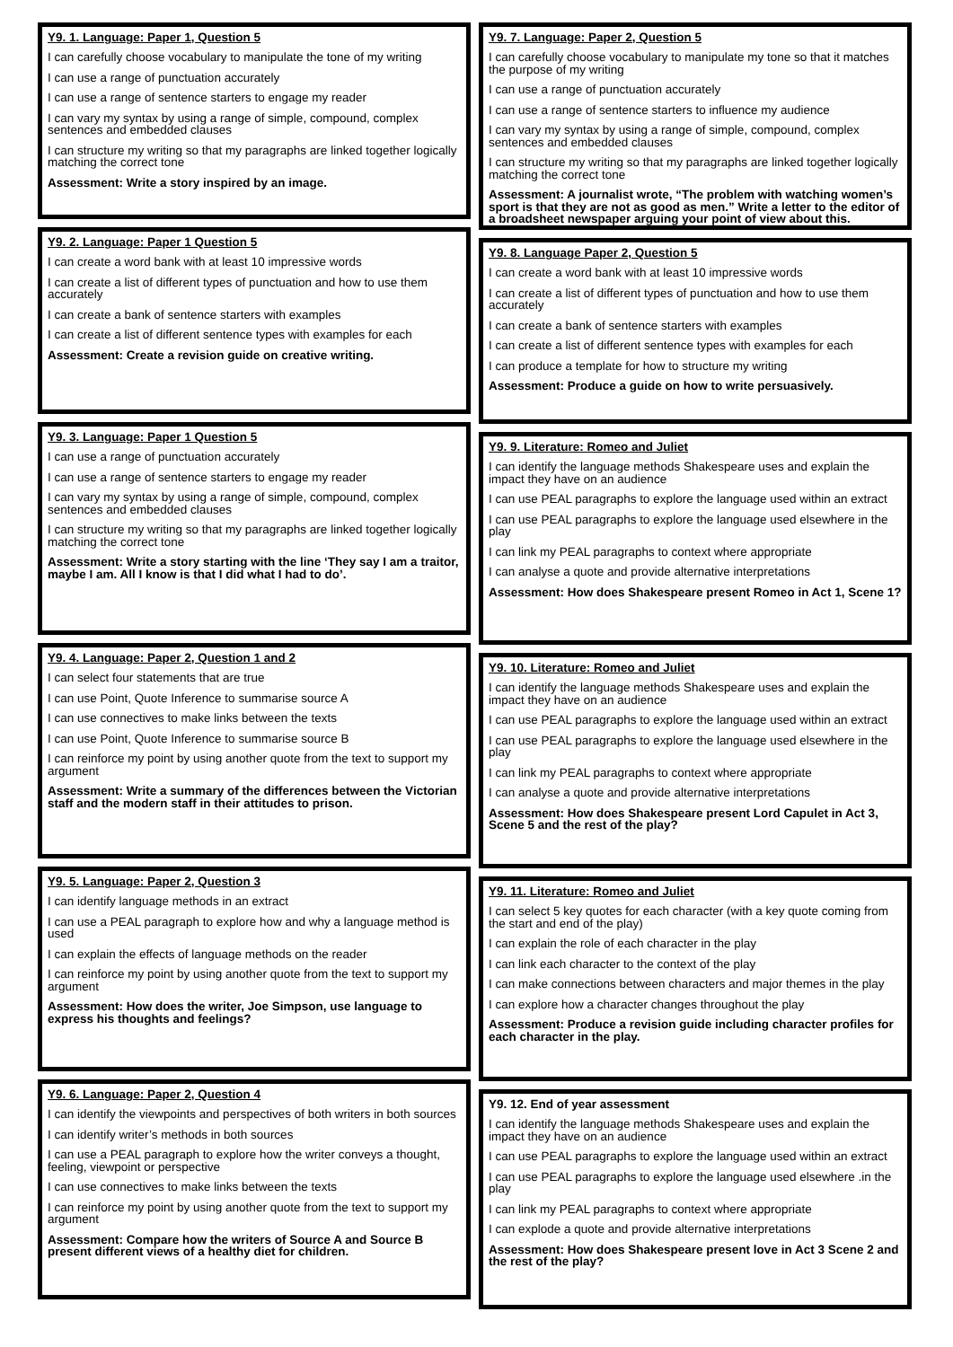Y9. 1. Language: Paper 1, Question 5
I can carefully choose vocabulary to manipulate the tone of my writing
I can use a range of punctuation accurately
I can use a range of sentence starters to engage my reader
I can vary my syntax by using a range of simple, compound, complex sentences and embedded clauses
I can structure my writing so that my paragraphs are linked together logically matching the correct tone
Assessment: Write a story inspired by an image.
Y9. 2. Language: Paper 1 Question 5
I can create a word bank with at least 10 impressive words
I can create a list of different types of punctuation and how to use them accurately
I can create a bank of sentence starters with examples
I can create a list of different sentence types with examples for each
Assessment: Create a revision guide on creative writing.
Y9. 3. Language: Paper 1 Question 5
I can use a range of punctuation accurately
I can use a range of sentence starters to engage my reader
I can vary my syntax by using a range of simple, compound, complex sentences and embedded clauses
I can structure my writing so that my paragraphs are linked together logically matching the correct tone
Assessment: Write a story starting with the line ‘They say I am a traitor, maybe I am. All I know is that I did what I had to do’.
Y9. 4. Language: Paper 2, Question 1 and 2
I can select four statements that are true
I can use Point, Quote Inference to summarise source A
I can use connectives to make links between the texts
I can use Point, Quote Inference to summarise source B
I can reinforce my point by using another quote from the text to support my argument
Assessment: Write a summary of the differences between the Victorian staff and the modern staff in their attitudes to prison.
Y9. 5. Language: Paper 2, Question 3
I can identify language methods in an extract
I can use a PEAL paragraph to explore how and why a language method is used
I can explain the effects of language methods on the reader
I can reinforce my point by using another quote from the text to support my argument
Assessment: How does the writer, Joe Simpson, use language to express his thoughts and feelings?
Y9. 6. Language: Paper 2, Question 4
I can identify the viewpoints and perspectives of both writers in both sources
I can identify writer’s methods in both sources
I can use a PEAL paragraph to explore how the writer conveys a thought, feeling, viewpoint or perspective
I can use connectives to make links between the texts
I can reinforce my point by using another quote from the text to support my argument
Assessment: Compare how the writers of Source A and Source B present different views of a healthy diet for children.
Y9. 7. Language: Paper 2, Question 5
I can carefully choose vocabulary to manipulate my tone so that it matches the purpose of my writing
I can use a range of punctuation accurately
I can use a range of sentence starters to influence my audience
I can vary my syntax by using a range of simple, compound, complex sentences and embedded clauses
I can structure my writing so that my paragraphs are linked together logically matching the correct tone
Assessment: A journalist wrote, “The problem with watching women’s sport is that they are not as good as men.” Write a letter to the editor of a broadsheet newspaper arguing your point of view about this.
Y9. 8. Language Paper 2, Question 5
I can create a word bank with at least 10 impressive words
I can create a list of different types of punctuation and how to use them accurately
I can create a bank of sentence starters with examples
I can create a list of different sentence types with examples for each
I can produce a template for how to structure my writing
Assessment: Produce a guide on how to write persuasively.
Y9. 9. Literature: Romeo and Juliet
I can identify the language methods Shakespeare uses and explain the impact they have on an audience
I can use PEAL paragraphs to explore the language used within an extract
I can use PEAL paragraphs to explore the language used elsewhere in the play
I can link my PEAL paragraphs to context where appropriate
I can analyse a quote and provide alternative interpretations
Assessment: How does Shakespeare present Romeo in Act 1, Scene 1?
Y9. 10. Literature: Romeo and Juliet
I can identify the language methods Shakespeare uses and explain the impact they have on an audience
I can use PEAL paragraphs to explore the language used within an extract
I can use PEAL paragraphs to explore the language used elsewhere in the play
I can link my PEAL paragraphs to context where appropriate
I can analyse a quote and provide alternative interpretations
Assessment: How does Shakespeare present Lord Capulet in Act 3, Scene 5 and the rest of the play?
Y9. 11. Literature: Romeo and Juliet
I can select 5 key quotes for each character (with a key quote coming from the start and end of the play)
I can explain the role of each character in the play
I can link each character to the context of the play
I can make connections between characters and major themes in the play
I can explore how a character changes throughout the play
Assessment: Produce a revision guide including character profiles for each character in the play.
Y9. 12. End of year assessment
I can identify the language methods Shakespeare uses and explain the impact they have on an audience
I can use PEAL paragraphs to explore the language used within an extract
I can use PEAL paragraphs to explore the language used elsewhere .in the play
I can link my PEAL paragraphs to context where appropriate
I can explode a quote and provide alternative interpretations
Assessment: How does Shakespeare present love in Act 3 Scene 2 and the rest of the play?